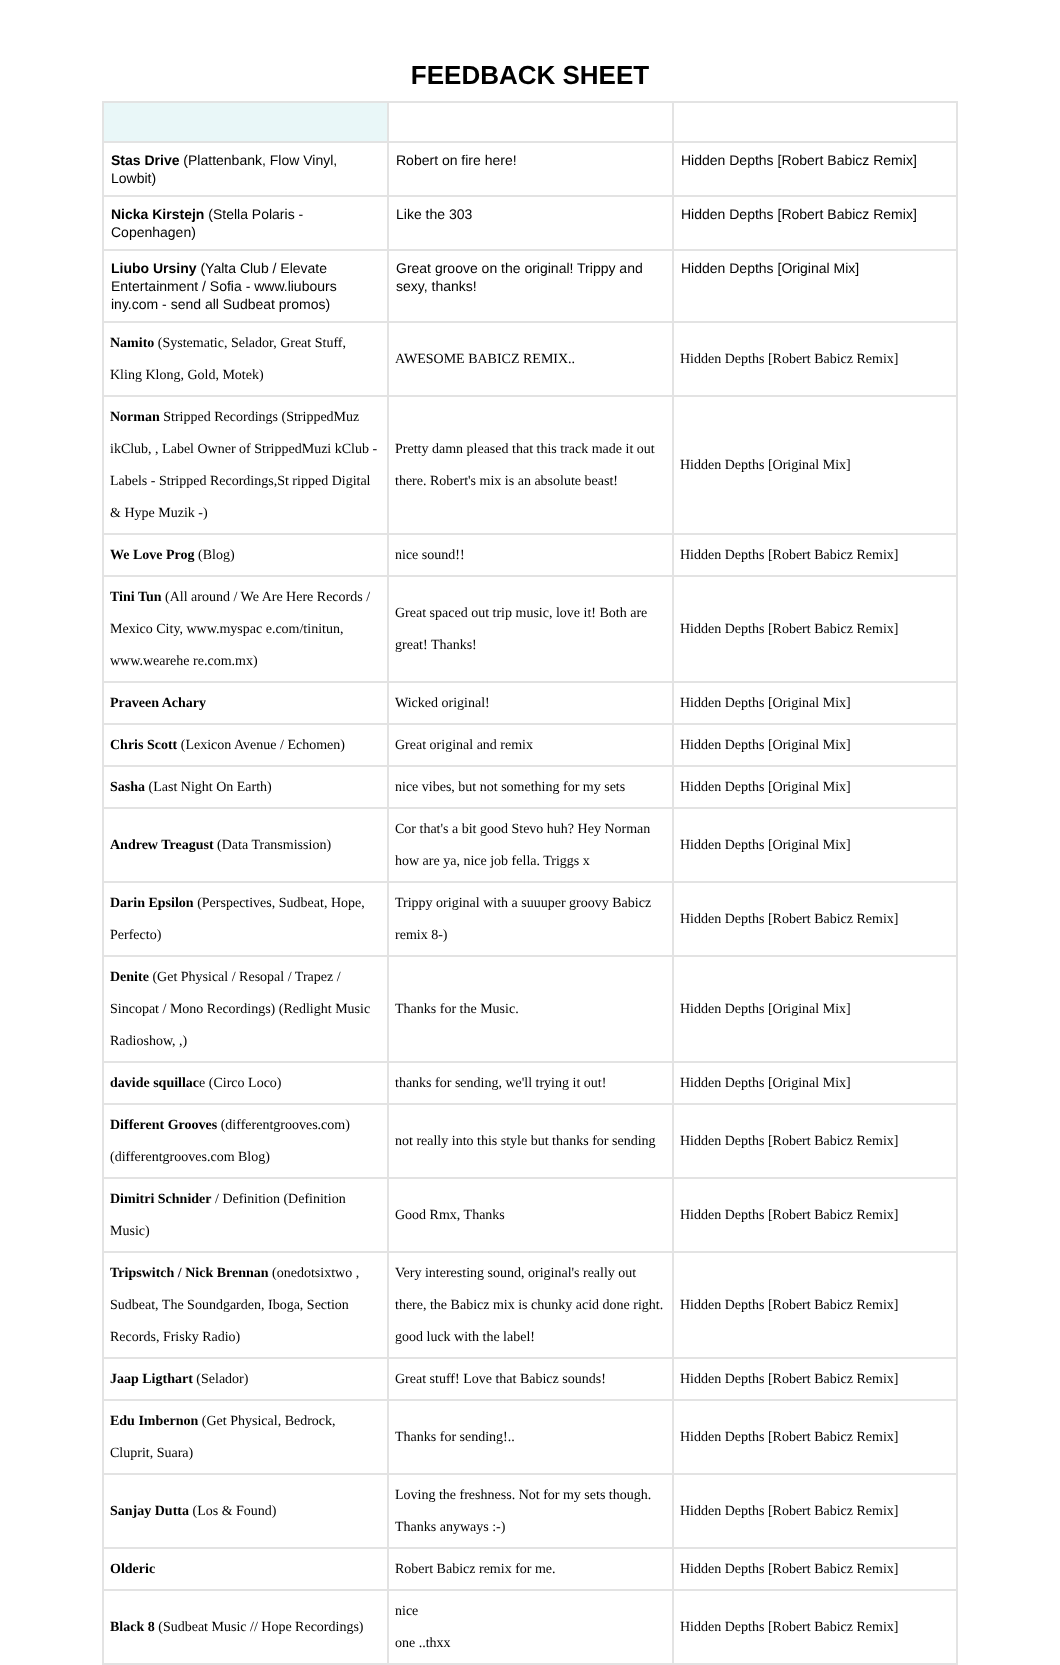FEEDBACK SHEET
| Stas Drive (Plattenbank, Flow Vinyl, Lowbit) | Robert on fire here! | Hidden Depths [Robert Babicz Remix] |
| Nicka Kirstejn (Stella Polaris - Copenhagen) | Like the 303 | Hidden Depths [Robert Babicz Remix] |
| Liubo Ursiny (Yalta Club / Elevate Entertainment / Sofia - www.liubours iny.com - send all Sudbeat promos) | Great groove on the original! Trippy and sexy, thanks! | Hidden Depths [Original Mix] |
| Namito (Systematic, Selador, Great Stuff, Kling Klong, Gold, Motek) | AWESOME BABICZ REMIX.. | Hidden Depths [Robert Babicz Remix] |
| Norman Stripped Recordings (StrippedMuz ikClub, , Label Owner of StrippedMuzi kClub - Labels - Stripped Recordings,St ripped Digital & Hype Muzik -) | Pretty damn pleased that this track made it out there. Robert's mix is an absolute beast! | Hidden Depths [Original Mix] |
| We Love Prog (Blog) | nice sound!! | Hidden Depths [Robert Babicz Remix] |
| Tini Tun (All around / We Are Here Records / Mexico City, www.myspac e.com/tinitun, www.wearehe re.com.mx) | Great spaced out trip music, love it! Both are great! Thanks! | Hidden Depths [Robert Babicz Remix] |
| Praveen Achary | Wicked original! | Hidden Depths [Original Mix] |
| Chris Scott (Lexicon Avenue / Echomen) | Great original and remix | Hidden Depths [Original Mix] |
| Sasha (Last Night On Earth) | nice vibes, but not something for my sets | Hidden Depths [Original Mix] |
| Andrew Treagust (Data Transmission) | Cor that's a bit good Stevo huh? Hey Norman how are ya, nice job fella. Triggs x | Hidden Depths [Original Mix] |
| Darin Epsilon (Perspectives, Sudbeat, Hope, Perfecto) | Trippy original with a suuuper groovy Babicz remix 8-) | Hidden Depths [Robert Babicz Remix] |
| Denite (Get Physical / Resopal / Trapez / Sincopat / Mono Recordings) (Redlight Music Radioshow, ,) | Thanks for the Music. | Hidden Depths [Original Mix] |
| davide squillac e (Circo Loco) | thanks for sending, we'll trying it out! | Hidden Depths [Original Mix] |
| Different Grooves (differentgrooves.com) (differentgrooves.com Blog) | not really into this style but thanks for sending | Hidden Depths [Robert Babicz Remix] |
| Dimitri Schnider / Definition (Definition Music) | Good Rmx, Thanks | Hidden Depths [Robert Babicz Remix] |
| Tripswitch / Nick Brennan (onedotsixtwo , Sudbeat, The Soundgarden, Iboga, Section Records, Frisky Radio) | Very interesting sound, original's really out there, the Babicz mix is chunky acid done right. good luck with the label! | Hidden Depths [Robert Babicz Remix] |
| Jaap Ligthart (Selador) | Great stuff! Love that Babicz sounds! | Hidden Depths [Robert Babicz Remix] |
| Edu Imbernon (Get Physical, Bedrock, Cluprit, Suara) | Thanks for sending!.. | Hidden Depths [Robert Babicz Remix] |
| Sanjay Dutta (Los & Found) | Loving the freshness. Not for my sets though. Thanks anyways :-) | Hidden Depths [Robert Babicz Remix] |
| Olderic | Robert Babicz remix for me. | Hidden Depths [Robert Babicz Remix] |
| Black 8 (Sudbeat Music // Hope Recordings) | nice one ..thxx | Hidden Depths [Robert Babicz Remix] |